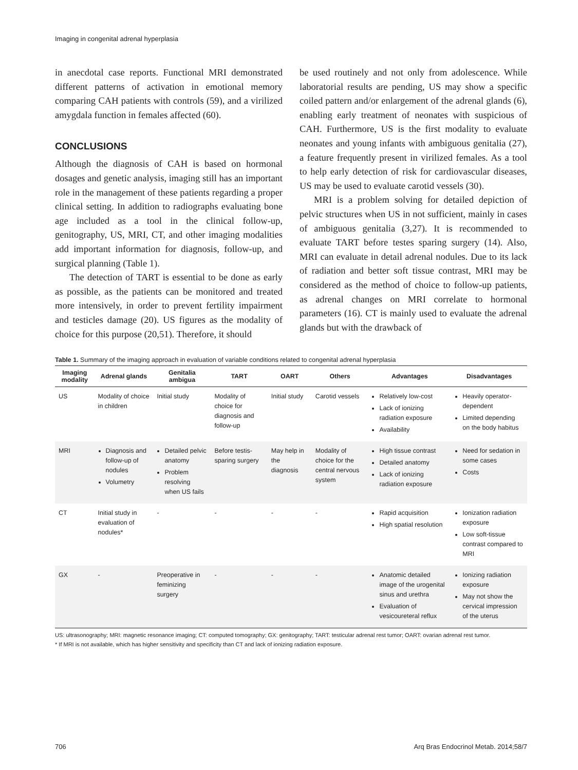Imaging in congenital adrenal hyperplasia
in anecdotal case reports. Functional MRI demonstrated different patterns of activation in emotional memory comparing CAH patients with controls (59), and a virilized amygdala function in females affected (60).
CONCLUSIONS
Although the diagnosis of CAH is based on hormonal dosages and genetic analysis, imaging still has an important role in the management of these patients regarding a proper clinical setting. In addition to radiographs evaluating bone age included as a tool in the clinical follow-up, genitography, US, MRI, CT, and other imaging modalities add important information for diagnosis, follow-up, and surgical planning (Table 1).
The detection of TART is essential to be done as early as possible, as the patients can be monitored and treated more intensively, in order to prevent fertility impairment and testicles damage (20). US figures as the modality of choice for this purpose (20,51). Therefore, it should
be used routinely and not only from adolescence. While laboratorial results are pending, US may show a specific coiled pattern and/or enlargement of the adrenal glands (6), enabling early treatment of neonates with suspicious of CAH. Furthermore, US is the first modality to evaluate neonates and young infants with ambiguous genitalia (27), a feature frequently present in virilized females. As a tool to help early detection of risk for cardiovascular diseases, US may be used to evaluate carotid vessels (30).
MRI is a problem solving for detailed depiction of pelvic structures when US in not sufficient, mainly in cases of ambiguous genitalia (3,27). It is recommended to evaluate TART before testes sparing surgery (14). Also, MRI can evaluate in detail adrenal nodules. Due to its lack of radiation and better soft tissue contrast, MRI may be considered as the method of choice to follow-up patients, as adrenal changes on MRI correlate to hormonal parameters (16). CT is mainly used to evaluate the adrenal glands but with the drawback of
Table 1. Summary of the imaging approach in evaluation of variable conditions related to congenital adrenal hyperplasia
| Imaging modality | Adrenal glands | Genitalia ambigua | TART | OART | Others | Advantages | Disadvantages |
| --- | --- | --- | --- | --- | --- | --- | --- |
| US | Modality of choice in children | Initial study | Modality of choice for diagnosis and follow-up | Initial study | Carotid vessels | Relatively low-cost Lack of ionizing radiation exposure Availability | Heavily operator-dependent Limited depending on the body habitus |
| MRI | Diagnosis and follow-up of nodules Volumetry | Detailed pelvic anatomy Problem resolving when US fails | Before testis-sparing surgery | May help in the diagnosis | Modality of choice for the central nervous system | High tissue contrast Detailed anatomy Lack of ionizing radiation exposure | Need for sedation in some cases Costs |
| CT | Initial study in evaluation of nodules* | - | - | - | - | Rapid acquisition High spatial resolution | Ionization radiation exposure Low soft-tissue contrast compared to MRI |
| GX | - | Preoperative in feminizing surgery | - | - | - | Anatomic detailed image of the urogenital sinus and urethra Evaluation of vesicoureteral reflux | Ionizing radiation exposure May not show the cervical impression of the uterus |
US: ultrasonography; MRI: magnetic resonance imaging; CT: computed tomography; GX: genitography; TART: testicular adrenal rest tumor; OART: ovarian adrenal rest tumor.
* If MRI is not available, which has higher sensitivity and specificity than CT and lack of ionizing radiation exposure.
706 Arq Bras Endocrinol Metab. 2014;58/7